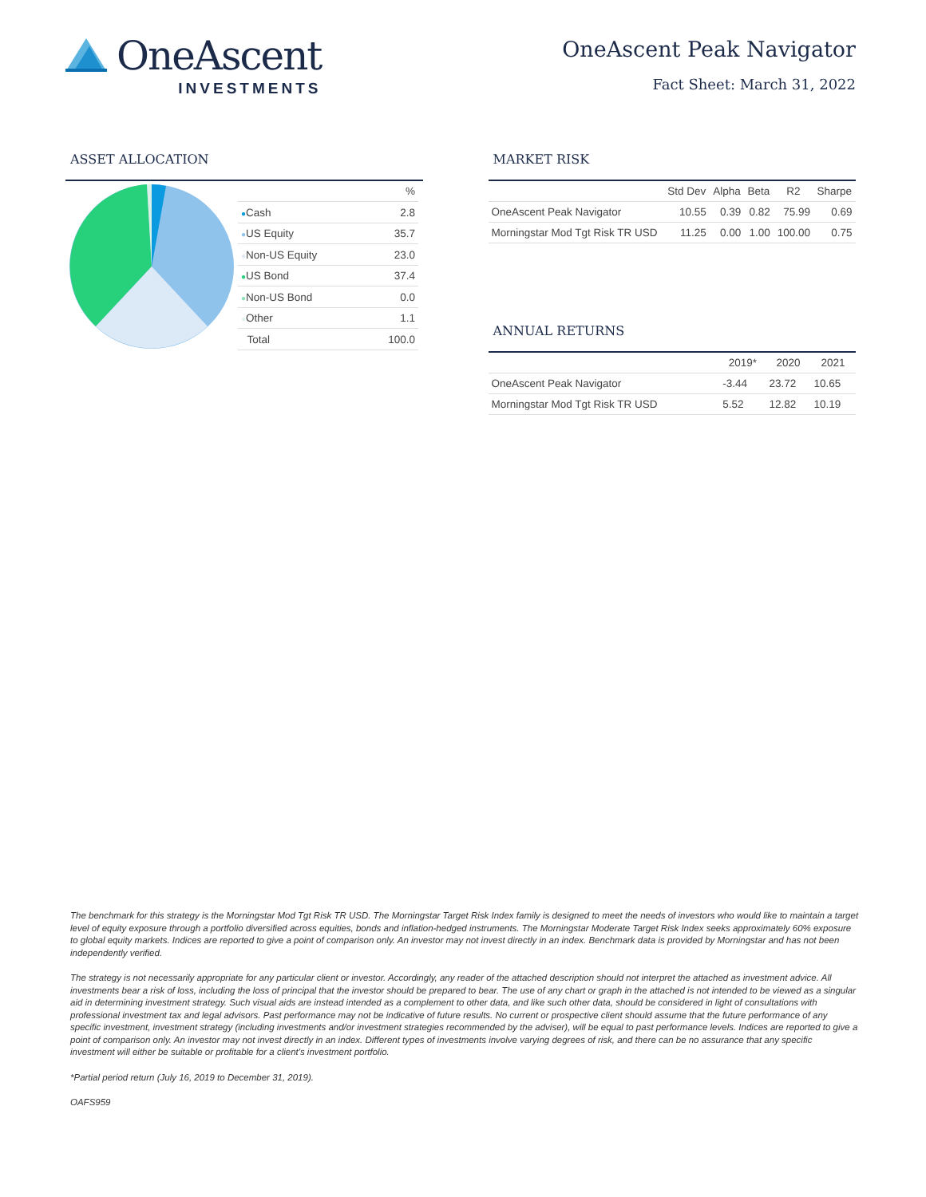OneAscent
INVESTMENTS
OneAscent Peak Navigator
Fact Sheet: March 31, 2022
ASSET ALLOCATION
| | % |
| --- | --- |
| ● Cash | 2.8 |
| ● US Equity | 35.7 |
| ● Non-US Equity | 23.0 |
| ● US Bond | 37.4 |
| ● Non-US Bond | 0.0 |
| ● Other | 1.1 |
| Total | 100.0 |
MARKET RISK
| | Std Dev | Alpha | Beta | R2 | Sharpe |
| --- | --- | --- | --- | --- | --- |
| OneAscent Peak Navigator | 10.55 | 0.39 | 0.82 | 75.99 | 0.69 |
| Morningstar Mod Tgt Risk TR USD | 11.25 | 0.00 | 1.00 | 100.00 | 0.75 |
ANNUAL RETURNS
| | 2019* | 2020 | 2021 |
| --- | --- | --- | --- |
| OneAscent Peak Navigator | -3.44 | 23.72 | 10.65 |
| Morningstar Mod Tgt Risk TR USD | 5.52 | 12.82 | 10.19 |
The benchmark for this strategy is the Morningstar Mod Tgt Risk TR USD. The Morningstar Target Risk Index family is designed to meet the needs of investors who would like to maintain a target level of equity exposure through a portfolio diversified across equities, bonds and inflation-hedged instruments. The Morningstar Moderate Target Risk Index seeks approximately 60% exposure to global equity markets. Indices are reported to give a point of comparison only. An investor may not invest directly in an index. Benchmark data is provided by Morningstar and has not been independently verified.
The strategy is not necessarily appropriate for any particular client or investor. Accordingly, any reader of the attached description should not interpret the attached as investment advice. All investments bear a risk of loss, including the loss of principal that the investor should be prepared to bear. The use of any chart or graph in the attached is not intended to be viewed as a singular aid in determining investment strategy. Such visual aids are instead intended as a complement to other data, and like such other data, should be considered in light of consultations with professional investment tax and legal advisors. Past performance may not be indicative of future results. No current or prospective client should assume that the future performance of any specific investment, investment strategy (including investments and/or investment strategies recommended by the adviser), will be equal to past performance levels. Indices are reported to give a point of comparison only. An investor may not invest directly in an index. Different types of investments involve varying degrees of risk, and there can be no assurance that any specific investment will either be suitable or profitable for a client's investment portfolio.
*Partial period return (July 16, 2019 to December 31, 2019).
OAFS959